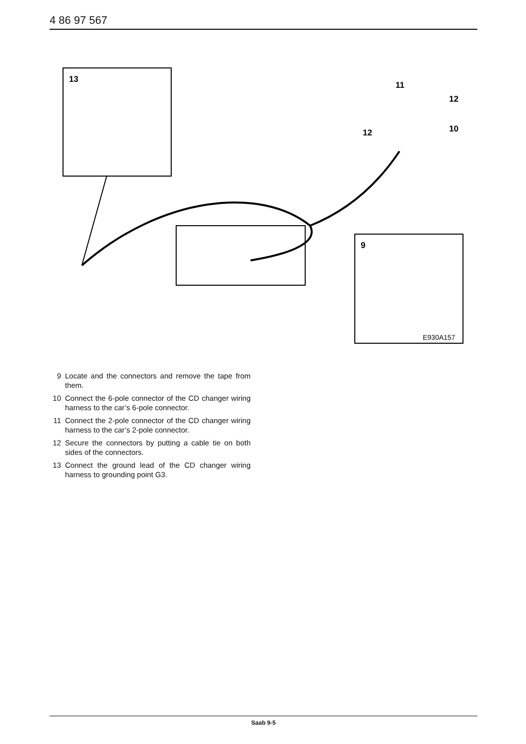4 86 97 567
13
9
11
12
10
12
E930A157
9 Locate and the connectors and remove the tape from them.
10 Connect the 6-pole connector of the CD changer wiring harness to the car’s 6-pole connector.
11 Connect the 2-pole connector of the CD changer wiring harness to the car’s 2-pole connector.
12 Secure the connectors by putting a cable tie on both sides of the connectors.
13 Connect the ground lead of the CD changer wiring harness to grounding point G3.
Saab 9-5